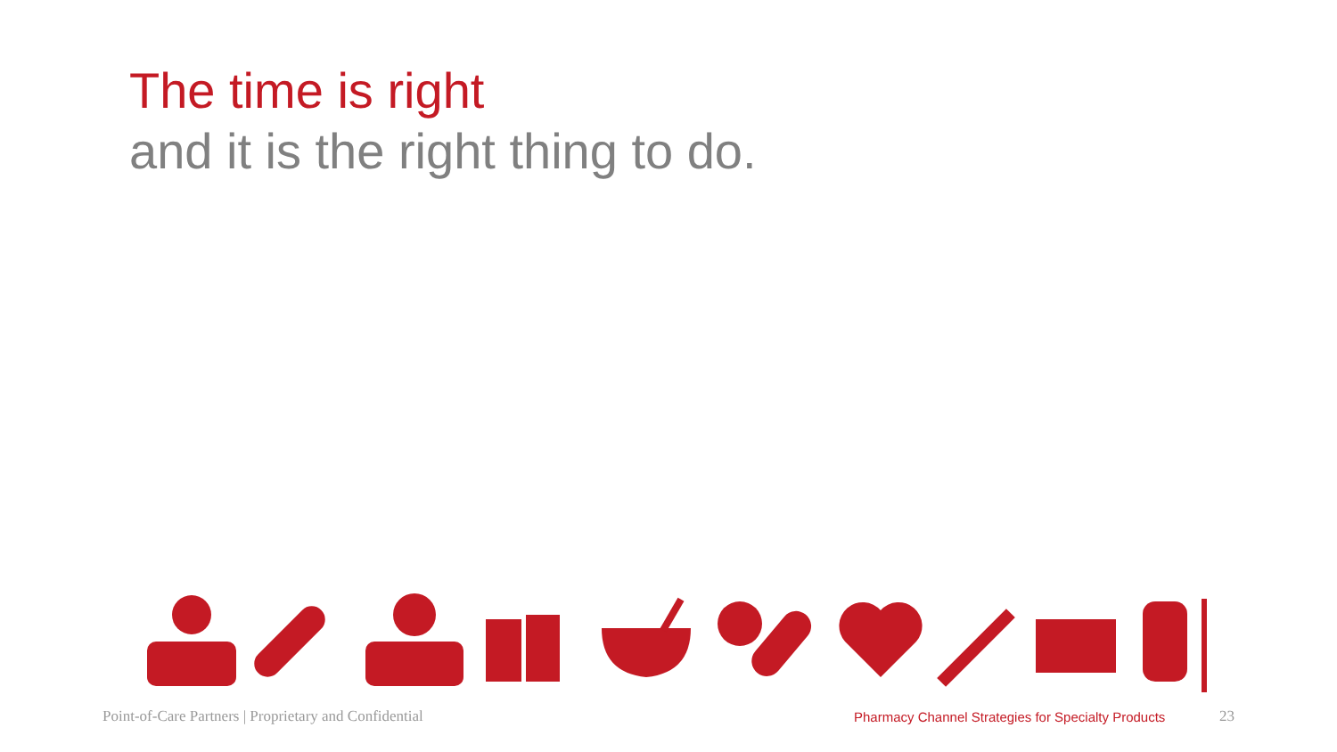The time is right
and it is the right thing to do.
Point-of-Care Partners | Proprietary and Confidential Pharmacy Channel Strategies for Specialty Products 23